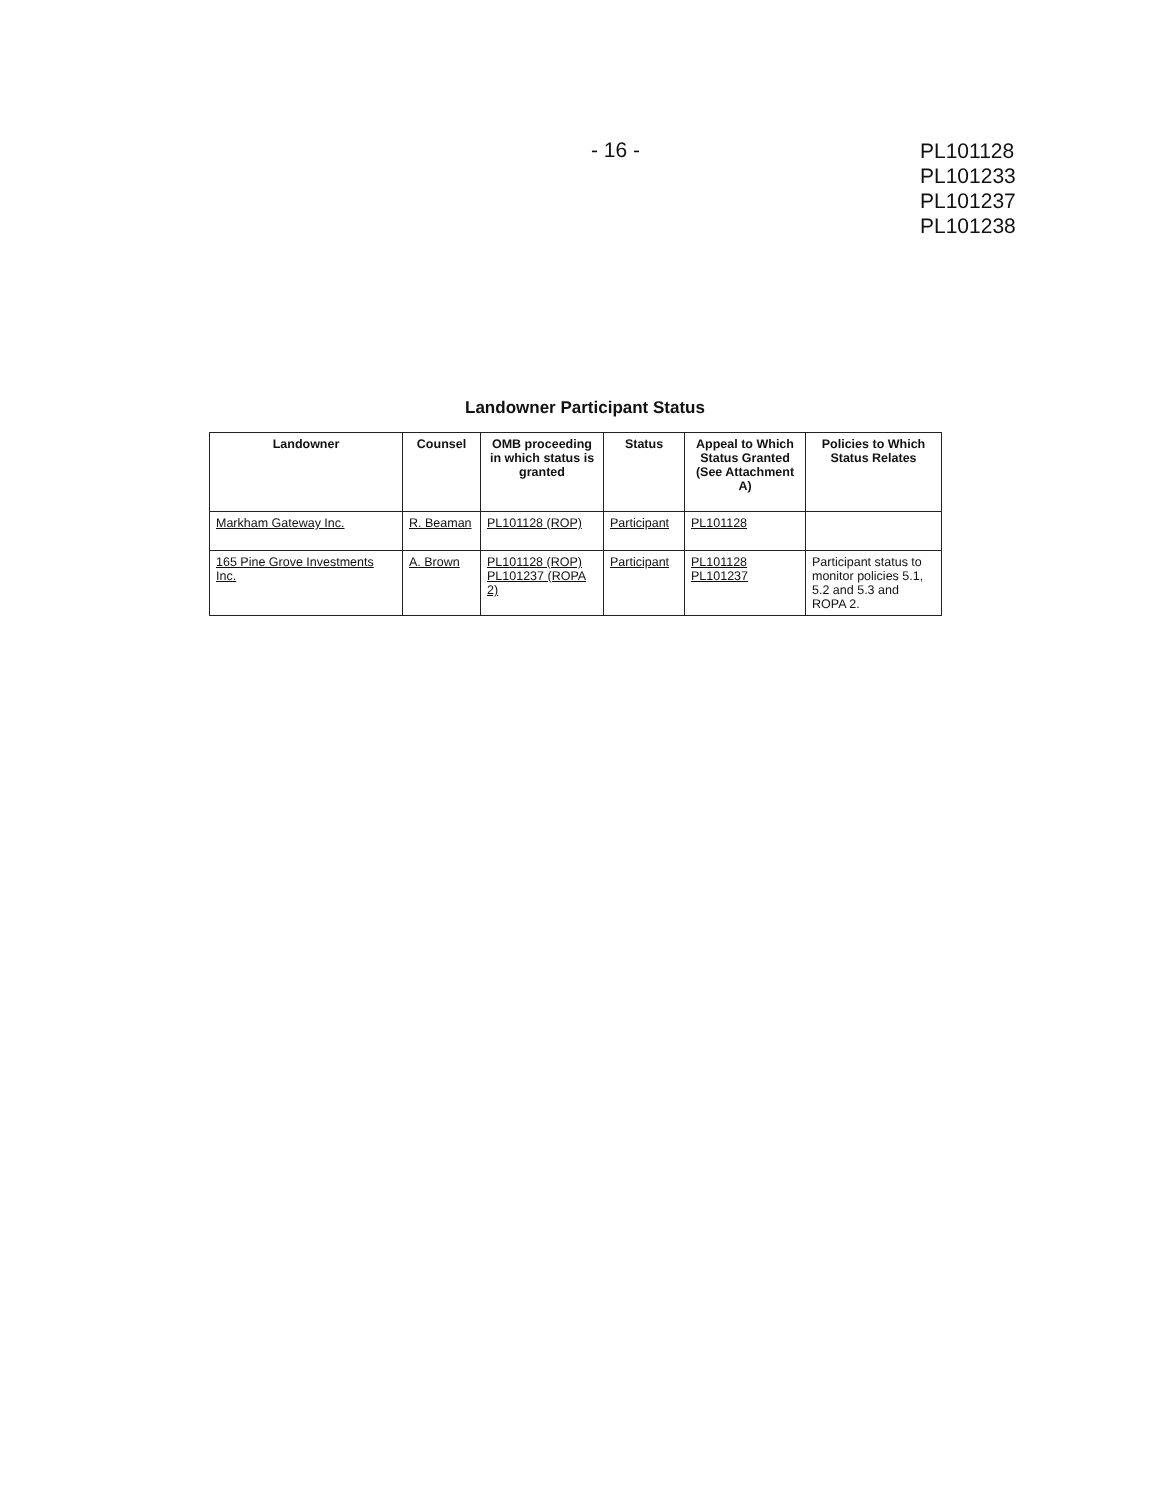- 16 -
PL101128
PL101233
PL101237
PL101238
Landowner Participant Status
| Landowner | Counsel | OMB proceeding in which status is granted | Status | Appeal to Which Status Granted (See Attachment A) | Policies to Which Status Relates |
| --- | --- | --- | --- | --- | --- |
| Markham Gateway Inc. | R. Beaman | PL101128 (ROP) | Participant | PL101128 | |
| 165 Pine Grove Investments Inc. | A. Brown | PL101128 (ROP) PL101237 (ROPA 2) | Participant | PL101128 PL101237 | Participant status to monitor policies 5.1, 5.2 and 5.3 and ROPA 2. |